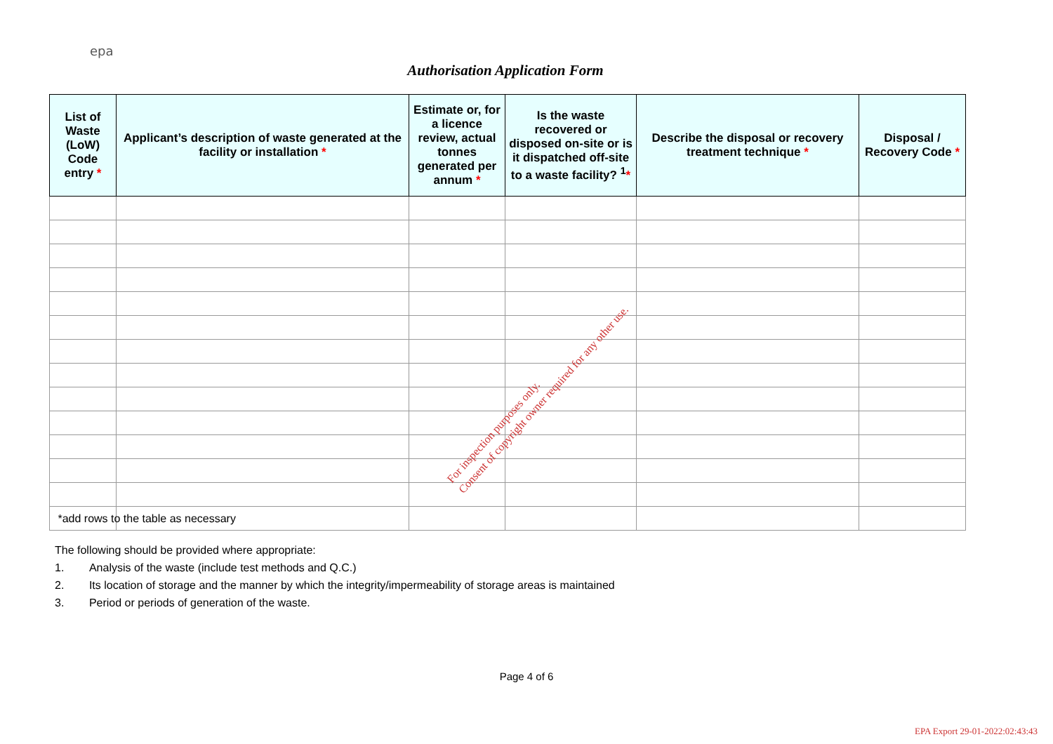epa
Authorisation Application Form
| List of Waste (LoW) Code entry * | Applicant’s description of waste generated at the facility or installation * | Estimate or, for a licence review, actual tonnes generated per annum * | Is the waste recovered or disposed on-site or is it dispatched off-site to a waste facility? <sup>1</sup> * | Describe the disposal or recovery treatment technique * | Disposal / Recovery Code * |
| --- | --- | --- | --- | --- | --- |
For inspection purposes only.
Consent of copyright owner required for any other use.
*add rows to the table as necessary
The following should be provided where appropriate:
1. Analysis of the waste (include test methods and Q.C.)
2. Its location of storage and the manner by which the integrity/impermeability of storage areas is maintained
3. Period or periods of generation of the waste.
Page 4 of 6
EPA Export 29-01-2022:02:43:43